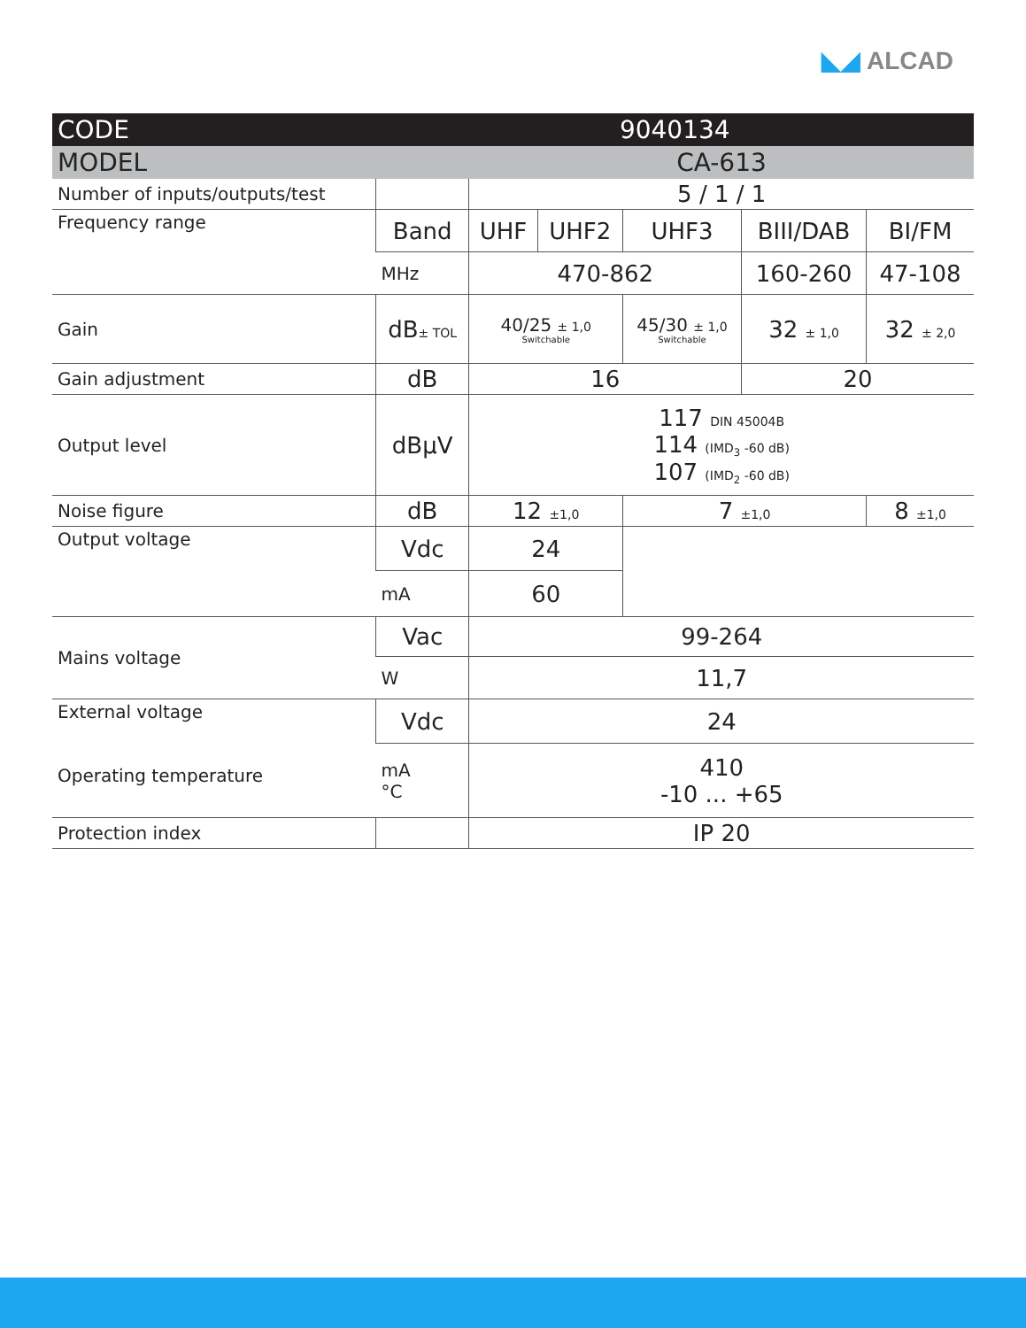◣◢ ALCAD
| CODE | 9040134 | | | | | |
| --- | --- | --- | --- | --- | --- | --- |
| MODEL | | CA-613 | | | | |
| Number of inputs/outputs/test | | 5 / 1 / 1 | | | | |
| Frequency range | Band | UHF | UHF2 | UHF3 | BIII/DAB | BI/FM |
| | MHz | 470-862 | | | 160-260 | 47-108 |
| Gain | dB ± TOL | 40/25 ± 1,0 Switchable | | 45/30 ± 1,0 Switchable | 32 ± 1,0 | 32 ± 2,0 |
| Gain adjustment | dB | 16 | | | 20 | |
| Output level | dBμV | 117 DIN 45004B 114 (IMD<sub>3</sub> -60 dB) 107 (IMD<sub>2</sub> -60 dB) | | | | |
| Noise figure | dB | 12 ±1,0 | | 7 ±1,0 | | 8 ±1,0 |
| Output voltage | Vdc | 24 | | | | |
| | mA | 60 | | | | |
| Mains voltage | Vac | 99-264 | | | | |
| | W | 11,7 | | | | |
| External voltage Operating temperature | Vdc | 24 | | | | |
| | mA °C | 410 -10 ... +65 | | | | |
| Protection index | | IP 20 | | | | |